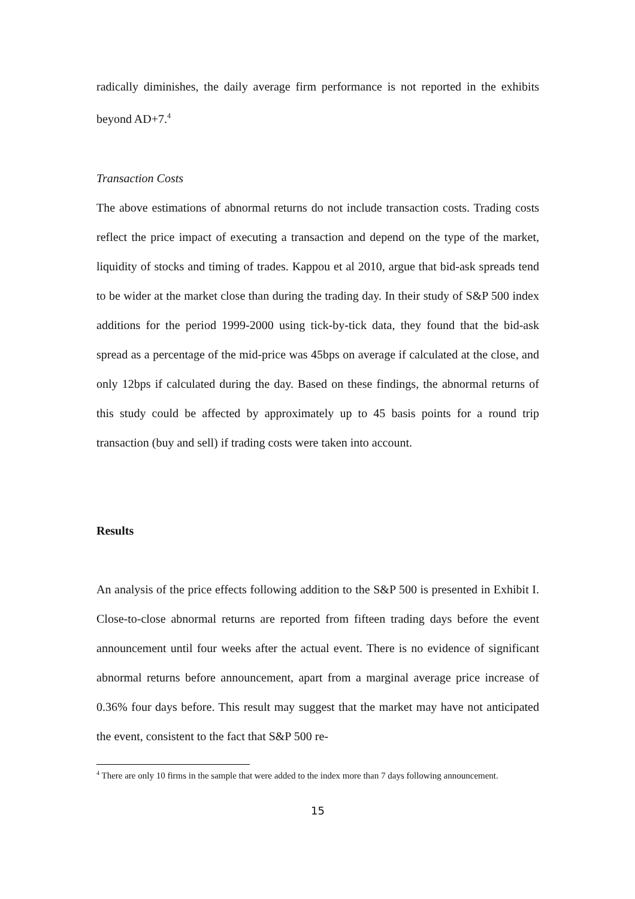radically diminishes, the daily average firm performance is not reported in the exhibits beyond AD+7.<sup>4</sup>
Transaction Costs
The above estimations of abnormal returns do not include transaction costs. Trading costs reflect the price impact of executing a transaction and depend on the type of the market, liquidity of stocks and timing of trades. Kappou et al 2010, argue that bid-ask spreads tend to be wider at the market close than during the trading day. In their study of S&P 500 index additions for the period 1999-2000 using tick-by-tick data, they found that the bid-ask spread as a percentage of the mid-price was 45bps on average if calculated at the close, and only 12bps if calculated during the day. Based on these findings, the abnormal returns of this study could be affected by approximately up to 45 basis points for a round trip transaction (buy and sell) if trading costs were taken into account.
Results
An analysis of the price effects following addition to the S&P 500 is presented in Exhibit I. Close-to-close abnormal returns are reported from fifteen trading days before the event announcement until four weeks after the actual event. There is no evidence of significant abnormal returns before announcement, apart from a marginal average price increase of 0.36% four days before. This result may suggest that the market may have not anticipated the event, consistent to the fact that S&P 500 re-
<sup>4</sup> There are only 10 firms in the sample that were added to the index more than 7 days following announcement.
15